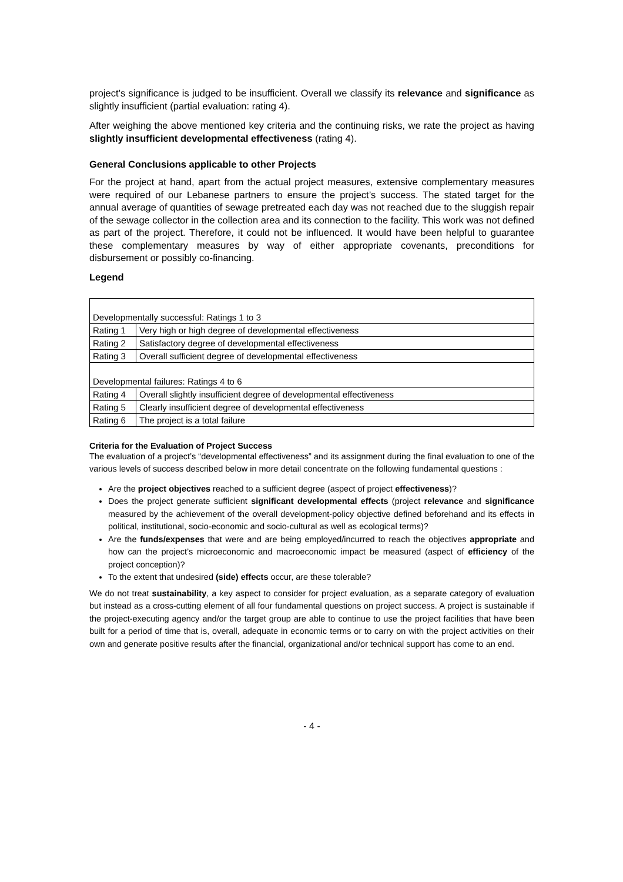project’s significance is judged to be insufficient. Overall we classify its relevance and significance as slightly insufficient (partial evaluation: rating 4).
After weighing the above mentioned key criteria and the continuing risks, we rate the project as having slightly insufficient developmental effectiveness (rating 4).
General Conclusions applicable to other Projects
For the project at hand, apart from the actual project measures, extensive complementary measures were required of our Lebanese partners to ensure the project’s success. The stated target for the annual average of quantities of sewage pretreated each day was not reached due to the sluggish repair of the sewage collector in the collection area and its connection to the facility. This work was not defined as part of the project. Therefore, it could not be influenced. It would have been helpful to guarantee these complementary measures by way of either appropriate covenants, preconditions for disbursement or possibly co-financing.
Legend
| Developmentally successful: Ratings 1 to 3 | |
| Rating 1 | Very high or high degree of developmental effectiveness |
| Rating 2 | Satisfactory degree of developmental effectiveness |
| Rating 3 | Overall sufficient degree of developmental effectiveness |
| Developmental failures: Ratings 4 to 6 | |
| Rating 4 | Overall slightly insufficient degree of developmental effectiveness |
| Rating 5 | Clearly insufficient degree of developmental effectiveness |
| Rating 6 | The project is a total failure |
Criteria for the Evaluation of Project Success
The evaluation of a project’s “developmental effectiveness” and its assignment during the final evaluation to one of the various levels of success described below in more detail concentrate on the following fundamental questions :
Are the project objectives reached to a sufficient degree (aspect of project effectiveness)?
Does the project generate sufficient significant developmental effects (project relevance and significance measured by the achievement of the overall development-policy objective defined beforehand and its effects in political, institutional, socio-economic and socio-cultural as well as ecological terms)?
Are the funds/expenses that were and are being employed/incurred to reach the objectives appropriate and how can the project’s microeconomic and macroeconomic impact be measured (aspect of efficiency of the project conception)?
To the extent that undesired (side) effects occur, are these tolerable?
We do not treat sustainability, a key aspect to consider for project evaluation, as a separate category of evaluation but instead as a cross-cutting element of all four fundamental questions on project success. A project is sustainable if the project-executing agency and/or the target group are able to continue to use the project facilities that have been built for a period of time that is, overall, adequate in economic terms or to carry on with the project activities on their own and generate positive results after the financial, organizational and/or technical support has come to an end.
- 4 -